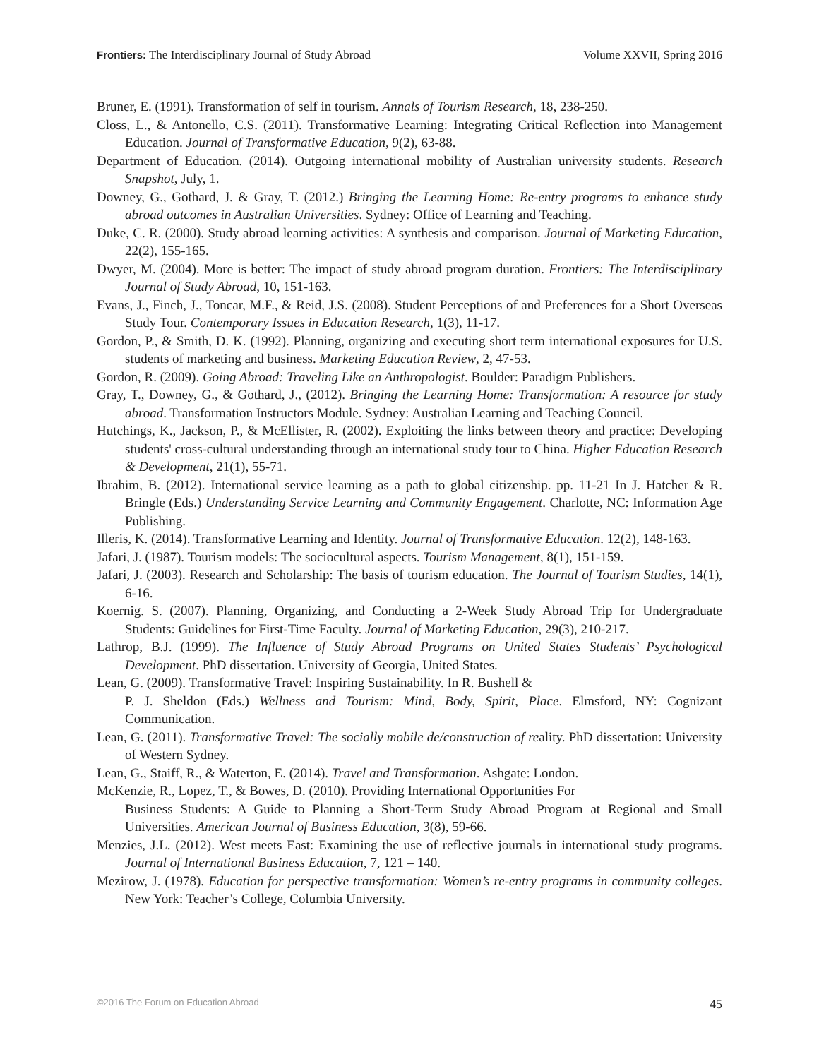Frontiers: The Interdisciplinary Journal of Study Abroad Volume XXVII, Spring 2016
Bruner, E. (1991). Transformation of self in tourism. Annals of Tourism Research, 18, 238-250.
Closs, L., & Antonello, C.S. (2011). Transformative Learning: Integrating Critical Reflection into Management Education. Journal of Transformative Education, 9(2), 63-88.
Department of Education. (2014). Outgoing international mobility of Australian university students. Research Snapshot, July, 1.
Downey, G., Gothard, J. & Gray, T. (2012.) Bringing the Learning Home: Re-entry programs to enhance study abroad outcomes in Australian Universities. Sydney: Office of Learning and Teaching.
Duke, C. R. (2000). Study abroad learning activities: A synthesis and comparison. Journal of Marketing Education, 22(2), 155-165.
Dwyer, M. (2004). More is better: The impact of study abroad program duration. Frontiers: The Interdisciplinary Journal of Study Abroad, 10, 151-163.
Evans, J., Finch, J., Toncar, M.F., & Reid, J.S. (2008). Student Perceptions of and Preferences for a Short Overseas Study Tour. Contemporary Issues in Education Research, 1(3), 11-17.
Gordon, P., & Smith, D. K. (1992). Planning, organizing and executing short term international exposures for U.S. students of marketing and business. Marketing Education Review, 2, 47-53.
Gordon, R. (2009). Going Abroad: Traveling Like an Anthropologist. Boulder: Paradigm Publishers.
Gray, T., Downey, G., & Gothard, J., (2012). Bringing the Learning Home: Transformation: A resource for study abroad. Transformation Instructors Module. Sydney: Australian Learning and Teaching Council.
Hutchings, K., Jackson, P., & McEllister, R. (2002). Exploiting the links between theory and practice: Developing students' cross-cultural understanding through an international study tour to China. Higher Education Research & Development, 21(1), 55-71.
Ibrahim, B. (2012). International service learning as a path to global citizenship. pp. 11-21 In J. Hatcher & R. Bringle (Eds.) Understanding Service Learning and Community Engagement. Charlotte, NC: Information Age Publishing.
Illeris, K. (2014). Transformative Learning and Identity. Journal of Transformative Education. 12(2), 148-163.
Jafari, J. (1987). Tourism models: The sociocultural aspects. Tourism Management, 8(1), 151-159.
Jafari, J. (2003). Research and Scholarship: The basis of tourism education. The Journal of Tourism Studies, 14(1), 6-16.
Koernig. S. (2007). Planning, Organizing, and Conducting a 2-Week Study Abroad Trip for Undergraduate Students: Guidelines for First-Time Faculty. Journal of Marketing Education, 29(3), 210-217.
Lathrop, B.J. (1999). The Influence of Study Abroad Programs on United States Students’ Psychological Development. PhD dissertation. University of Georgia, United States.
Lean, G. (2009). Transformative Travel: Inspiring Sustainability. In R. Bushell &
P. J. Sheldon (Eds.) Wellness and Tourism: Mind, Body, Spirit, Place. Elmsford, NY: Cognizant Communication.
Lean, G. (2011). Transformative Travel: The socially mobile de/construction of reality. PhD dissertation: University of Western Sydney.
Lean, G., Staiff, R., & Waterton, E. (2014). Travel and Transformation. Ashgate: London.
McKenzie, R., Lopez, T., & Bowes, D. (2010). Providing International Opportunities For
Business Students: A Guide to Planning a Short-Term Study Abroad Program at Regional and Small Universities. American Journal of Business Education, 3(8), 59-66.
Menzies, J.L. (2012). West meets East: Examining the use of reflective journals in international study programs. Journal of International Business Education, 7, 121 – 140.
Mezirow, J. (1978). Education for perspective transformation: Women’s re-entry programs in community colleges. New York: Teacher’s College, Columbia University.
©2016 The Forum on Education Abroad 45